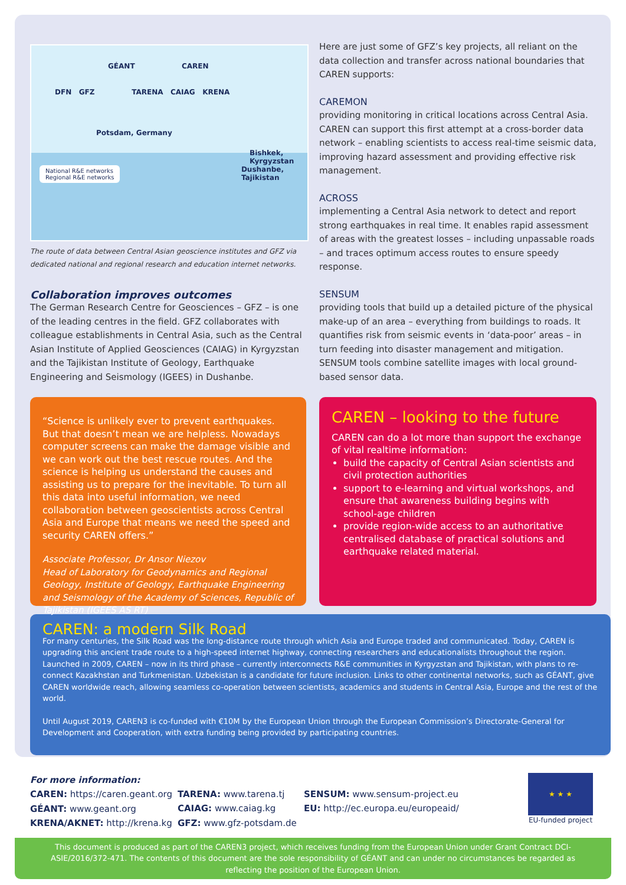GÉANT CAREN
DFN GFZ TARENA CAIAG KRENA
Potsdam, Germany
Bishkek,
Kyrgyzstan
National R&E networks
Regional R&E networks
Dushanbe,
Tajikistan
The route of data between Central Asian geoscience institutes and GFZ via dedicated national and regional research and education internet networks.
Collaboration improves outcomes
The German Research Centre for Geosciences – GFZ – is one of the leading centres in the field. GFZ collaborates with colleague establishments in Central Asia, such as the Central Asian Institute of Applied Geosciences (CAIAG) in Kyrgyzstan and the Tajikistan Institute of Geology, Earthquake Engineering and Seismology (IGEES) in Dushanbe.
Here are just some of GFZ’s key projects, all reliant on the data collection and transfer across national boundaries that CAREN supports:
CAREMON
providing monitoring in critical locations across Central Asia. CAREN can support this first attempt at a cross-border data network – enabling scientists to access real-time seismic data, improving hazard assessment and providing effective risk management.
ACROSS
implementing a Central Asia network to detect and report strong earthquakes in real time. It enables rapid assessment of areas with the greatest losses – including unpassable roads – and traces optimum access routes to ensure speedy response.
SENSUM
providing tools that build up a detailed picture of the physical make-up of an area – everything from buildings to roads. It quantifies risk from seismic events in ‘data-poor’ areas – in turn feeding into disaster management and mitigation. SENSUM tools combine satellite images with local ground-based sensor data.
“Science is unlikely ever to prevent earthquakes. But that doesn’t mean we are helpless. Nowadays computer screens can make the damage visible and we can work out the best rescue routes. And the science is helping us understand the causes and assisting us to prepare for the inevitable. To turn all this data into useful information, we need collaboration between geoscientists across Central Asia and Europe that means we need the speed and security CAREN offers.”
Associate Professor, Dr Ansor Niezov
Head of Laboratory for Geodynamics and Regional Geology, Institute of Geology, Earthquake Engineering and Seismology of the Academy of Sciences, Republic of Tajikistan (IGEES AS RT)
CAREN – looking to the future
CAREN can do a lot more than support the exchange of vital realtime information:
build the capacity of Central Asian scientists and civil protection authorities
support to e-learning and virtual workshops, and ensure that awareness building begins with school-age children
provide region-wide access to an authoritative centralised database of practical solutions and earthquake related material.
CAREN: a modern Silk Road
For many centuries, the Silk Road was the long-distance route through which Asia and Europe traded and communicated. Today, CAREN is upgrading this ancient trade route to a high-speed internet highway, connecting researchers and educationalists throughout the region. Launched in 2009, CAREN – now in its third phase – currently interconnects R&E communities in Kyrgyzstan and Tajikistan, with plans to re-connect Kazakhstan and Turkmenistan. Uzbekistan is a candidate for future inclusion. Links to other continental networks, such as GÉANT, give CAREN worldwide reach, allowing seamless co-operation between scientists, academics and students in Central Asia, Europe and the rest of the world.
Until August 2019, CAREN3 is co-funded with €10M by the European Union through the European Commission’s Directorate-General for Development and Cooperation, with extra funding being provided by participating countries.
For more information:
CAREN: https://caren.geant.org
GÉANT: www.geant.org
KRENA/AKNET: http://krena.kg
TARENA: www.tarena.tj
CAIAG: www.caiag.kg
GFZ: www.gfz-potsdam.de
SENSUM: www.sensum-project.eu
EU: http://ec.europa.eu/europeaid/
★ ★ ★
EU-funded project
This document is produced as part of the CAREN3 project, which receives funding from the European Union under Grant Contract DCI-ASIE/2016/372-471. The contents of this document are the sole responsibility of GÉANT and can under no circumstances be regarded as reflecting the position of the European Union.